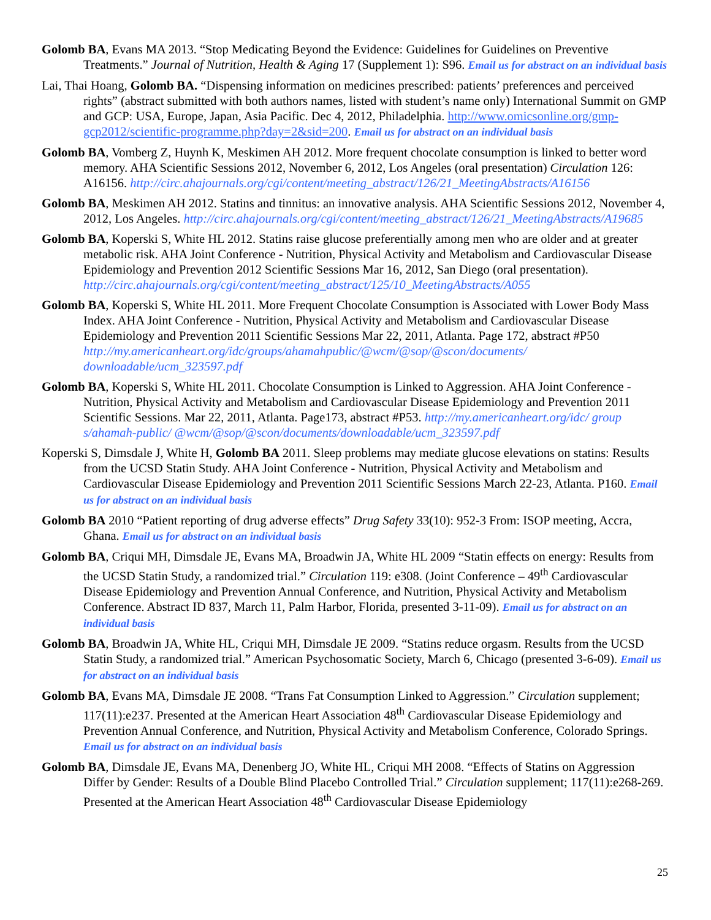Golomb BA, Evans MA 2013. “Stop Medicating Beyond the Evidence: Guidelines for Guidelines on Preventive Treatments.” Journal of Nutrition, Health & Aging 17 (Supplement 1): S96. Email us for abstract on an individual basis
Lai, Thai Hoang, Golomb BA. “Dispensing information on medicines prescribed: patients’ preferences and perceived rights” (abstract submitted with both authors names, listed with student’s name only) International Summit on GMP and GCP: USA, Europe, Japan, Asia Pacific. Dec 4, 2012, Philadelphia. http://www.omicsonline.org/gmp-gcp2012/scientific-programme.php?day=2&sid=200. Email us for abstract on an individual basis
Golomb BA, Vomberg Z, Huynh K, Meskimen AH 2012. More frequent chocolate consumption is linked to better word memory. AHA Scientific Sessions 2012, November 6, 2012, Los Angeles (oral presentation) Circulation 126: A16156. http://circ.ahajournals.org/cgi/content/meeting_abstract/126/21_MeetingAbstracts/A16156
Golomb BA, Meskimen AH 2012. Statins and tinnitus: an innovative analysis. AHA Scientific Sessions 2012, November 4, 2012, Los Angeles. http://circ.ahajournals.org/cgi/content/meeting_abstract/126/21_MeetingAbstracts/A19685
Golomb BA, Koperski S, White HL 2012. Statins raise glucose preferentially among men who are older and at greater metabolic risk. AHA Joint Conference - Nutrition, Physical Activity and Metabolism and Cardiovascular Disease Epidemiology and Prevention 2012 Scientific Sessions Mar 16, 2012, San Diego (oral presentation). http://circ.ahajournals.org/cgi/content/meeting_abstract/125/10_MeetingAbstracts/A055
Golomb BA, Koperski S, White HL 2011. More Frequent Chocolate Consumption is Associated with Lower Body Mass Index. AHA Joint Conference - Nutrition, Physical Activity and Metabolism and Cardiovascular Disease Epidemiology and Prevention 2011 Scientific Sessions Mar 22, 2011, Atlanta. Page 172, abstract #P50 http://my.americanheart.org/idc/groups/ahamahpublic/@wcm/@sop/@scon/documents/ downloadable/ucm_323597.pdf
Golomb BA, Koperski S, White HL 2011. Chocolate Consumption is Linked to Aggression. AHA Joint Conference - Nutrition, Physical Activity and Metabolism and Cardiovascular Disease Epidemiology and Prevention 2011 Scientific Sessions. Mar 22, 2011, Atlanta. Page173, abstract #P53. http://my.americanheart.org/idc/ group s/ahamah-public/ @wcm/@sop/@scon/documents/downloadable/ucm_323597.pdf
Koperski S, Dimsdale J, White H, Golomb BA 2011. Sleep problems may mediate glucose elevations on statins: Results from the UCSD Statin Study. AHA Joint Conference - Nutrition, Physical Activity and Metabolism and Cardiovascular Disease Epidemiology and Prevention 2011 Scientific Sessions March 22-23, Atlanta. P160. Email us for abstract on an individual basis
Golomb BA 2010 “Patient reporting of drug adverse effects” Drug Safety 33(10): 952-3 From: ISOP meeting, Accra, Ghana. Email us for abstract on an individual basis
Golomb BA, Criqui MH, Dimsdale JE, Evans MA, Broadwin JA, White HL 2009 “Statin effects on energy: Results from the UCSD Statin Study, a randomized trial.” Circulation 119: e308. (Joint Conference – 49<sup>th</sup> Cardiovascular Disease Epidemiology and Prevention Annual Conference, and Nutrition, Physical Activity and Metabolism Conference. Abstract ID 837, March 11, Palm Harbor, Florida, presented 3-11-09). Email us for abstract on an individual basis
Golomb BA, Broadwin JA, White HL, Criqui MH, Dimsdale JE 2009. “Statins reduce orgasm. Results from the UCSD Statin Study, a randomized trial.” American Psychosomatic Society, March 6, Chicago (presented 3-6-09). Email us for abstract on an individual basis
Golomb BA, Evans MA, Dimsdale JE 2008. “Trans Fat Consumption Linked to Aggression.” Circulation supplement; 117(11):e237. Presented at the American Heart Association 48<sup>th</sup> Cardiovascular Disease Epidemiology and Prevention Annual Conference, and Nutrition, Physical Activity and Metabolism Conference, Colorado Springs. Email us for abstract on an individual basis
Golomb BA, Dimsdale JE, Evans MA, Denenberg JO, White HL, Criqui MH 2008. “Effects of Statins on Aggression Differ by Gender: Results of a Double Blind Placebo Controlled Trial.” Circulation supplement; 117(11):e268-269. Presented at the American Heart Association 48<sup>th</sup> Cardiovascular Disease Epidemiology
25